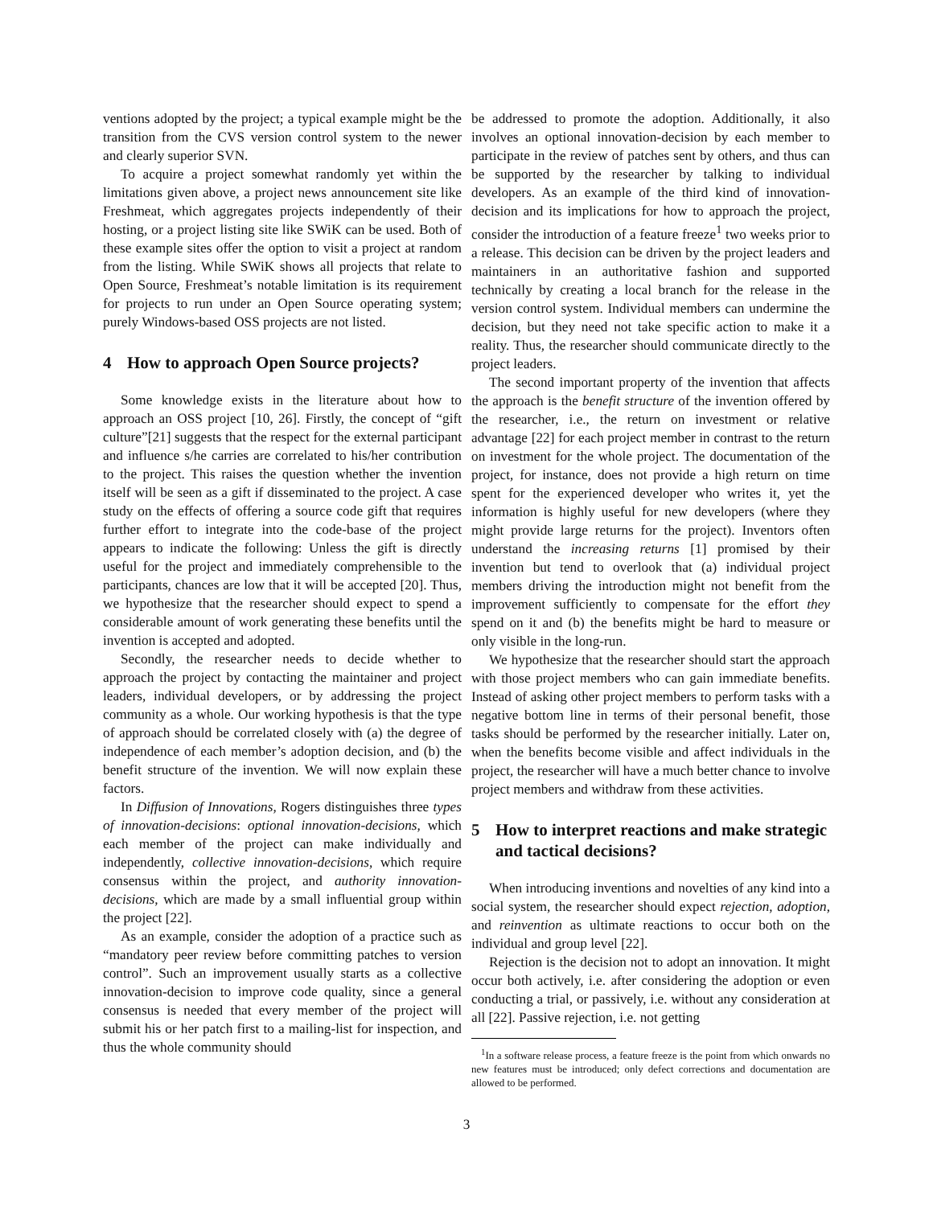ventions adopted by the project; a typical example might be the transition from the CVS version control system to the newer and clearly superior SVN.
To acquire a project somewhat randomly yet within the limitations given above, a project news announcement site like Freshmeat, which aggregates projects independently of their hosting, or a project listing site like SWiK can be used. Both of these example sites offer the option to visit a project at random from the listing. While SWiK shows all projects that relate to Open Source, Freshmeat’s notable limitation is its requirement for projects to run under an Open Source operating system; purely Windows-based OSS projects are not listed.
4 How to approach Open Source projects?
Some knowledge exists in the literature about how to approach an OSS project [10, 26]. Firstly, the concept of “gift culture”[21] suggests that the respect for the external participant and influence s/he carries are correlated to his/her contribution to the project. This raises the question whether the invention itself will be seen as a gift if disseminated to the project. A case study on the effects of offering a source code gift that requires further effort to integrate into the code-base of the project appears to indicate the following: Unless the gift is directly useful for the project and immediately comprehensible to the participants, chances are low that it will be accepted [20]. Thus, we hypothesize that the researcher should expect to spend a considerable amount of work generating these benefits until the invention is accepted and adopted.
Secondly, the researcher needs to decide whether to approach the project by contacting the maintainer and project leaders, individual developers, or by addressing the project community as a whole. Our working hypothesis is that the type of approach should be correlated closely with (a) the degree of independence of each member’s adoption decision, and (b) the benefit structure of the invention. We will now explain these factors.
In Diffusion of Innovations, Rogers distinguishes three types of innovation-decisions: optional innovation-decisions, which each member of the project can make individually and independently, collective innovation-decisions, which require consensus within the project, and authority innovation-decisions, which are made by a small influential group within the project [22].
As an example, consider the adoption of a practice such as “mandatory peer review before committing patches to version control”. Such an improvement usually starts as a collective innovation-decision to improve code quality, since a general consensus is needed that every member of the project will submit his or her patch first to a mailing-list for inspection, and thus the whole community should
be addressed to promote the adoption. Additionally, it also involves an optional innovation-decision by each member to participate in the review of patches sent by others, and thus can be supported by the researcher by talking to individual developers. As an example of the third kind of innovation-decision and its implications for how to approach the project, consider the introduction of a feature freeze<sup>1</sup> two weeks prior to a release. This decision can be driven by the project leaders and maintainers in an authoritative fashion and supported technically by creating a local branch for the release in the version control system. Individual members can undermine the decision, but they need not take specific action to make it a reality. Thus, the researcher should communicate directly to the project leaders.
The second important property of the invention that affects the approach is the benefit structure of the invention offered by the researcher, i.e., the return on investment or relative advantage [22] for each project member in contrast to the return on investment for the whole project. The documentation of the project, for instance, does not provide a high return on time spent for the experienced developer who writes it, yet the information is highly useful for new developers (where they might provide large returns for the project). Inventors often understand the increasing returns [1] promised by their invention but tend to overlook that (a) individual project members driving the introduction might not benefit from the improvement sufficiently to compensate for the effort they spend on it and (b) the benefits might be hard to measure or only visible in the long-run.
We hypothesize that the researcher should start the approach with those project members who can gain immediate benefits. Instead of asking other project members to perform tasks with a negative bottom line in terms of their personal benefit, those tasks should be performed by the researcher initially. Later on, when the benefits become visible and affect individuals in the project, the researcher will have a much better chance to involve project members and withdraw from these activities.
5 How to interpret reactions and make strategic and tactical decisions?
When introducing inventions and novelties of any kind into a social system, the researcher should expect rejection, adoption, and reinvention as ultimate reactions to occur both on the individual and group level [22].
Rejection is the decision not to adopt an innovation. It might occur both actively, i.e. after considering the adoption or even conducting a trial, or passively, i.e. without any consideration at all [22]. Passive rejection, i.e. not getting
<sup>1</sup> In a software release process, a feature freeze is the point from which onwards no new features must be introduced; only defect corrections and documentation are allowed to be performed.
3